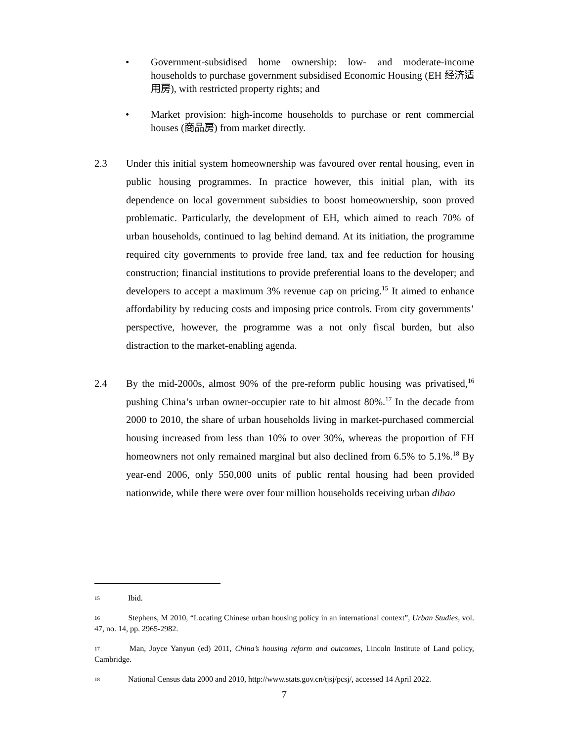• Government-subsidised home ownership: low- and moderate-income households to purchase government subsidised Economic Housing (EH 经济适用房), with restricted property rights; and
• Market provision: high-income households to purchase or rent commercial houses (商品房) from market directly.
2.3 Under this initial system homeownership was favoured over rental housing, even in public housing programmes. In practice however, this initial plan, with its dependence on local government subsidies to boost homeownership, soon proved problematic. Particularly, the development of EH, which aimed to reach 70% of urban households, continued to lag behind demand. At its initiation, the programme required city governments to provide free land, tax and fee reduction for housing construction; financial institutions to provide preferential loans to the developer; and developers to accept a maximum 3% revenue cap on pricing.<sup>15</sup> It aimed to enhance affordability by reducing costs and imposing price controls. From city governments’ perspective, however, the programme was a not only fiscal burden, but also distraction to the market-enabling agenda.
2.4 By the mid-2000s, almost 90% of the pre-reform public housing was privatised,<sup>16</sup> pushing China’s urban owner-occupier rate to hit almost 80%.<sup>17</sup> In the decade from 2000 to 2010, the share of urban households living in market-purchased commercial housing increased from less than 10% to over 30%, whereas the proportion of EH homeowners not only remained marginal but also declined from 6.5% to 5.1%.<sup>18</sup> By year-end 2006, only 550,000 units of public rental housing had been provided nationwide, while there were over four million households receiving urban dibao
15 Ibid.
16 Stephens, M 2010, “Locating Chinese urban housing policy in an international context”, Urban Studies, vol. 47, no. 14, pp. 2965-2982.
17 Man, Joyce Yanyun (ed) 2011, China’s housing reform and outcomes, Lincoln Institute of Land policy, Cambridge.
18 National Census data 2000 and 2010, http://www.stats.gov.cn/tjsj/pcsj/, accessed 14 April 2022.
7